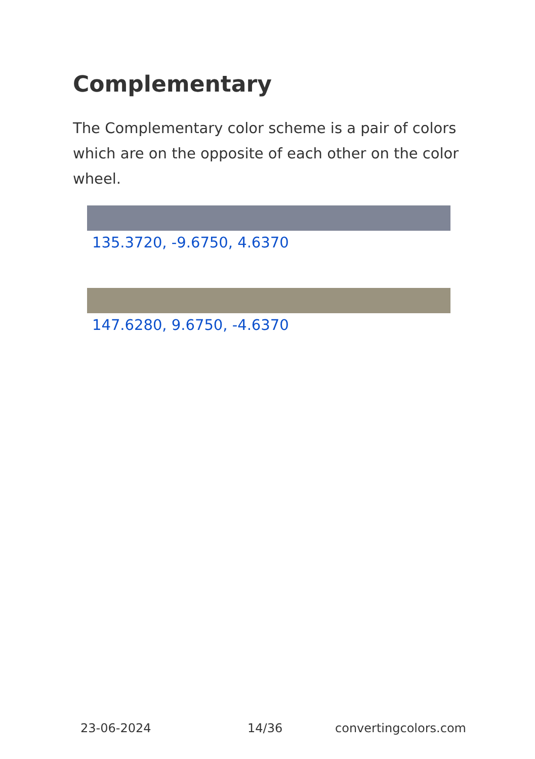Complementary
The Complementary color scheme is a pair of colors which are on the opposite of each other on the color wheel.
135.3720, -9.6750, 4.6370
147.6280, 9.6750, -4.6370
23-06-2024 14/36 convertingcolors.com